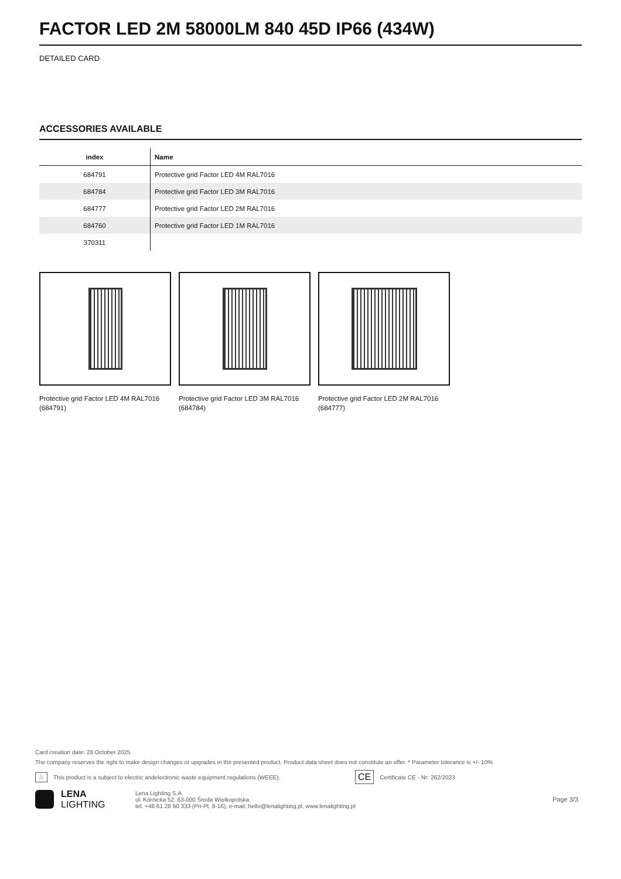FACTOR LED 2M 58000LM 840 45D IP66 (434W)
DETAILED CARD
ACCESSORIES AVAILABLE
| index | Name |
| --- | --- |
| 684791 | Protective grid Factor LED 4M RAL7016 |
| 684784 | Protective grid Factor LED 3M RAL7016 |
| 684777 | Protective grid Factor LED 2M RAL7016 |
| 684760 | Protective grid Factor LED 1M RAL7016 |
| 370311 | |
Protective grid Factor LED 4M RAL7016 (684791)
Protective grid Factor LED 3M RAL7016 (684784)
Protective grid Factor LED 2M RAL7016 (684777)
Card creation date: 28 October 2025
The company reserves the right to make design changes or upgrades in the presented product. Product data sheet does not constitute an offer. * Parameter tolerance is +/- 10%
♲ This product is a subject to electric andelectronic waste equipment regulations (WEEE). CE Certificate CE - Nr: 262/2023
LENA
LIGHTING
Lena Lighting S.A.
ul. Kórnicka 52, 63-000 Środa Wielkopolska
tel. +48 61 28 60 333 (Pn-Pt, 8-16), e-mail: hello@lenalighting.pl, www.lenalighting.pl
Page 3/3